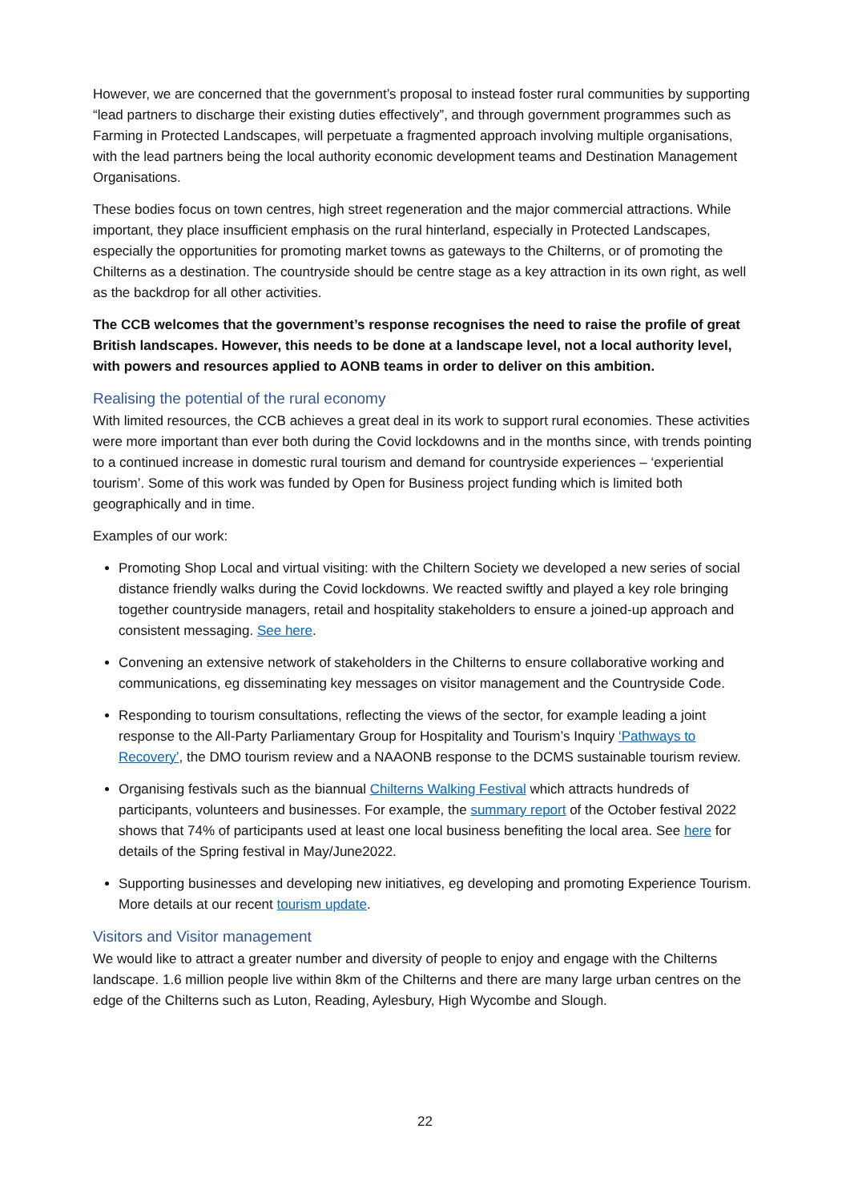However, we are concerned that the government’s proposal to instead foster rural communities by supporting “lead partners to discharge their existing duties effectively”, and through government programmes such as Farming in Protected Landscapes, will perpetuate a fragmented approach involving multiple organisations, with the lead partners being the local authority economic development teams and Destination Management Organisations.
These bodies focus on town centres, high street regeneration and the major commercial attractions. While important, they place insufficient emphasis on the rural hinterland, especially in Protected Landscapes, especially the opportunities for promoting market towns as gateways to the Chilterns, or of promoting the Chilterns as a destination. The countryside should be centre stage as a key attraction in its own right, as well as the backdrop for all other activities.
The CCB welcomes that the government’s response recognises the need to raise the profile of great British landscapes. However, this needs to be done at a landscape level, not a local authority level, with powers and resources applied to AONB teams in order to deliver on this ambition.
Realising the potential of the rural economy
With limited resources, the CCB achieves a great deal in its work to support rural economies. These activities were more important than ever both during the Covid lockdowns and in the months since, with trends pointing to a continued increase in domestic rural tourism and demand for countryside experiences – ‘experiential tourism’. Some of this work was funded by Open for Business project funding which is limited both geographically and in time.
Examples of our work:
Promoting Shop Local and virtual visiting: with the Chiltern Society we developed a new series of social distance friendly walks during the Covid lockdowns. We reacted swiftly and played a key role bringing together countryside managers, retail and hospitality stakeholders to ensure a joined-up approach and consistent messaging. See here.
Convening an extensive network of stakeholders in the Chilterns to ensure collaborative working and communications, eg disseminating key messages on visitor management and the Countryside Code.
Responding to tourism consultations, reflecting the views of the sector, for example leading a joint response to the All-Party Parliamentary Group for Hospitality and Tourism’s Inquiry ‘Pathways to Recovery’, the DMO tourism review and a NAAONB response to the DCMS sustainable tourism review.
Organising festivals such as the biannual Chilterns Walking Festival which attracts hundreds of participants, volunteers and businesses. For example, the summary report of the October festival 2022 shows that 74% of participants used at least one local business benefiting the local area. See here for details of the Spring festival in May/June2022.
Supporting businesses and developing new initiatives, eg developing and promoting Experience Tourism. More details at our recent tourism update.
Visitors and Visitor management
We would like to attract a greater number and diversity of people to enjoy and engage with the Chilterns landscape. 1.6 million people live within 8km of the Chilterns and there are many large urban centres on the edge of the Chilterns such as Luton, Reading, Aylesbury, High Wycombe and Slough.
22